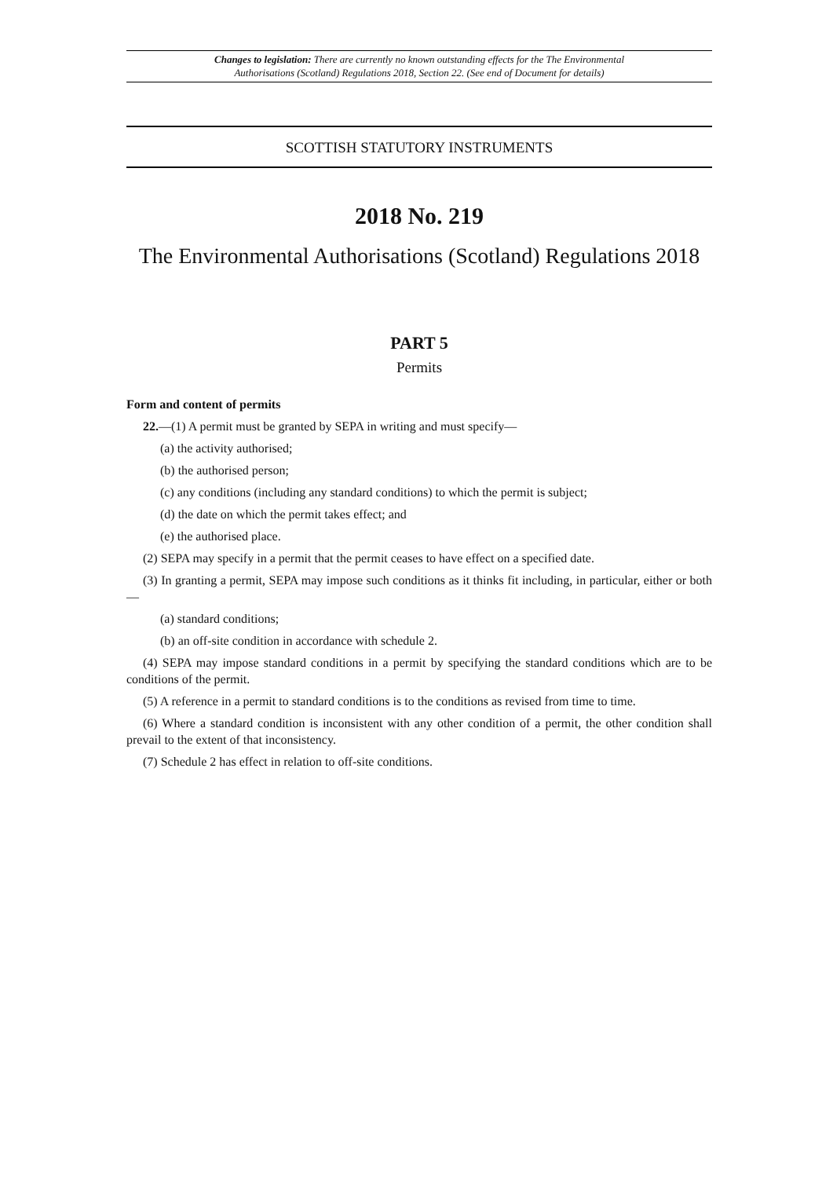Changes to legislation: There are currently no known outstanding effects for the The Environmental
Authorisations (Scotland) Regulations 2018, Section 22. (See end of Document for details)
SCOTTISH STATUTORY INSTRUMENTS
2018 No. 219
The Environmental Authorisations (Scotland) Regulations 2018
PART 5
Permits
Form and content of permits
22.—(1) A permit must be granted by SEPA in writing and must specify—
(a) the activity authorised;
(b) the authorised person;
(c) any conditions (including any standard conditions) to which the permit is subject;
(d) the date on which the permit takes effect; and
(e) the authorised place.
(2) SEPA may specify in a permit that the permit ceases to have effect on a specified date.
(3) In granting a permit, SEPA may impose such conditions as it thinks fit including, in particular, either or both—
(a) standard conditions;
(b) an off-site condition in accordance with schedule 2.
(4) SEPA may impose standard conditions in a permit by specifying the standard conditions which are to be conditions of the permit.
(5) A reference in a permit to standard conditions is to the conditions as revised from time to time.
(6) Where a standard condition is inconsistent with any other condition of a permit, the other condition shall prevail to the extent of that inconsistency.
(7) Schedule 2 has effect in relation to off-site conditions.